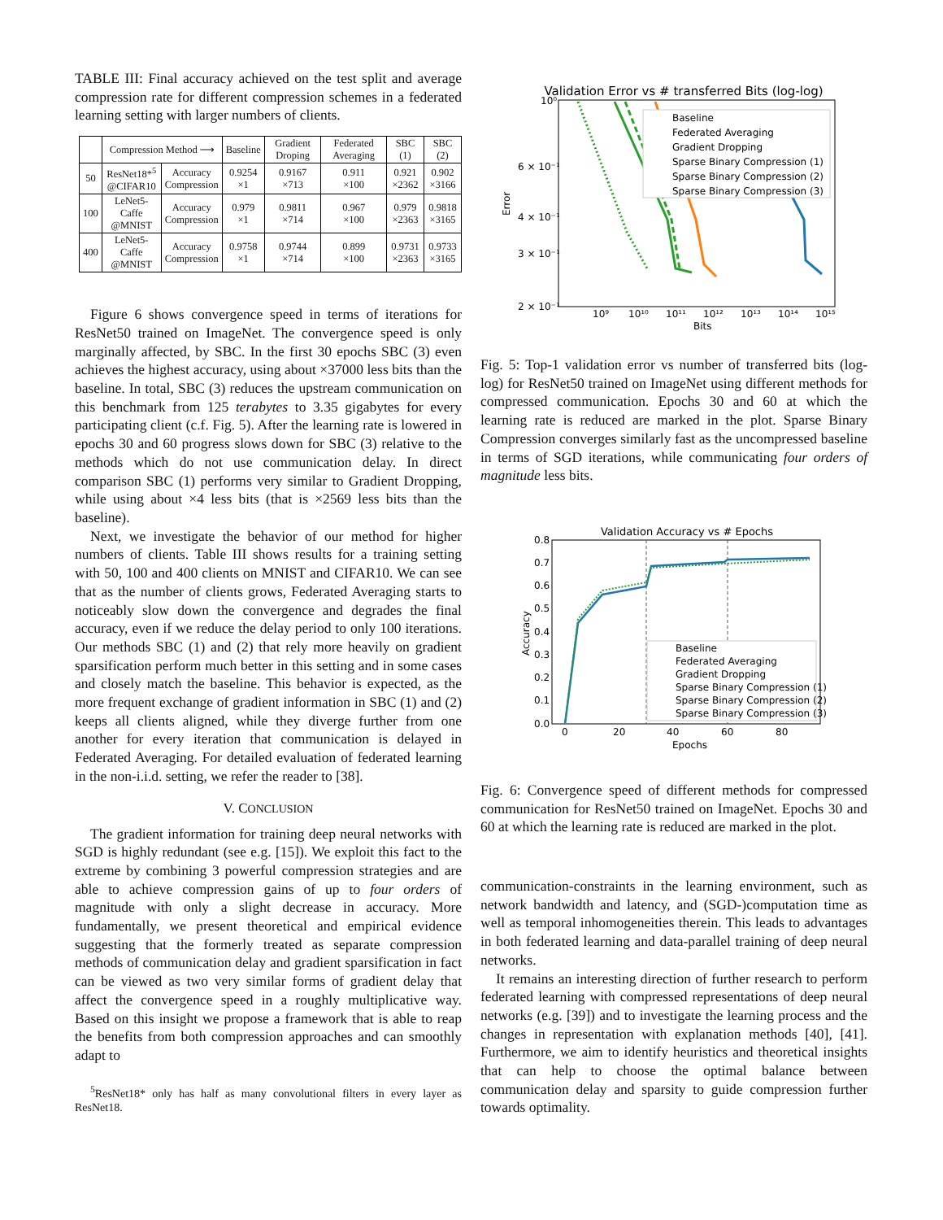TABLE III: Final accuracy achieved on the test split and average compression rate for different compression schemes in a federated learning setting with larger numbers of clients.
| | Compression Method ⟶ | | Baseline | Gradient Droping | Federated Averaging | SBC (1) | SBC (2) |
| --- | --- | --- | --- | --- | --- | --- | --- |
| 50 | ResNet18*<sup>5</sup> @CIFAR10 | Accuracy Compression | 0.9254 ×1 | 0.9167 ×713 | 0.911 ×100 | 0.921 ×2362 | 0.902 ×3166 |
| 100 | LeNet5-Caffe @MNIST | Accuracy Compression | 0.979 ×1 | 0.9811 ×714 | 0.967 ×100 | 0.979 ×2363 | 0.9818 ×3165 |
| 400 | LeNet5-Caffe @MNIST | Accuracy Compression | 0.9758 ×1 | 0.9744 ×714 | 0.899 ×100 | 0.9731 ×2363 | 0.9733 ×3165 |
Figure 6 shows convergence speed in terms of iterations for ResNet50 trained on ImageNet. The convergence speed is only marginally affected, by SBC. In the first 30 epochs SBC (3) even achieves the highest accuracy, using about ×37000 less bits than the baseline. In total, SBC (3) reduces the upstream communication on this benchmark from 125 terabytes to 3.35 gigabytes for every participating client (c.f. Fig. 5). After the learning rate is lowered in epochs 30 and 60 progress slows down for SBC (3) relative to the methods which do not use communication delay. In direct comparison SBC (1) performs very similar to Gradient Dropping, while using about ×4 less bits (that is ×2569 less bits than the baseline).
Next, we investigate the behavior of our method for higher numbers of clients. Table III shows results for a training setting with 50, 100 and 400 clients on MNIST and CIFAR10. We can see that as the number of clients grows, Federated Averaging starts to noticeably slow down the convergence and degrades the final accuracy, even if we reduce the delay period to only 100 iterations. Our methods SBC (1) and (2) that rely more heavily on gradient sparsification perform much better in this setting and in some cases and closely match the baseline. This behavior is expected, as the more frequent exchange of gradient information in SBC (1) and (2) keeps all clients aligned, while they diverge further from one another for every iteration that communication is delayed in Federated Averaging. For detailed evaluation of federated learning in the non-i.i.d. setting, we refer the reader to [38].
V. CONCLUSION
The gradient information for training deep neural networks with SGD is highly redundant (see e.g. [15]). We exploit this fact to the extreme by combining 3 powerful compression strategies and are able to achieve compression gains of up to four orders of magnitude with only a slight decrease in accuracy. More fundamentally, we present theoretical and empirical evidence suggesting that the formerly treated as separate compression methods of communication delay and gradient sparsification in fact can be viewed as two very similar forms of gradient delay that affect the convergence speed in a roughly multiplicative way. Based on this insight we propose a framework that is able to reap the benefits from both compression approaches and can smoothly adapt to
<sup>5</sup> ResNet18* only has half as many convolutional filters in every layer as ResNet18.
Validation Error vs # transferred Bits (log-log)
10⁰
6 × 10⁻¹
4 × 10⁻¹
3 × 10⁻¹
2 × 10⁻¹
10⁹
10¹⁰
10¹¹
10¹²
10¹³
10¹⁴
10¹⁵
Bits
Error
Baseline
Federated Averaging
Gradient Dropping
Sparse Binary Compression (1)
Sparse Binary Compression (2)
Sparse Binary Compression (3)
Fig. 5: Top-1 validation error vs number of transferred bits (log-log) for ResNet50 trained on ImageNet using different methods for compressed communication. Epochs 30 and 60 at which the learning rate is reduced are marked in the plot. Sparse Binary Compression converges similarly fast as the uncompressed baseline in terms of SGD iterations, while communicating four orders of magnitude less bits.
Validation Accuracy vs # Epochs
0.8
0.7
0.6
0.5
0.4
0.3
0.2
0.1
0.0
0
20
40
60
80
Epochs
Accuracy
Baseline
Federated Averaging
Gradient Dropping
Sparse Binary Compression (1)
Sparse Binary Compression (2)
Sparse Binary Compression (3)
Fig. 6: Convergence speed of different methods for compressed communication for ResNet50 trained on ImageNet. Epochs 30 and 60 at which the learning rate is reduced are marked in the plot.
communication-constraints in the learning environment, such as network bandwidth and latency, and (SGD-)computation time as well as temporal inhomogeneities therein. This leads to advantages in both federated learning and data-parallel training of deep neural networks.
It remains an interesting direction of further research to perform federated learning with compressed representations of deep neural networks (e.g. [39]) and to investigate the learning process and the changes in representation with explanation methods [40], [41]. Furthermore, we aim to identify heuristics and theoretical insights that can help to choose the optimal balance between communication delay and sparsity to guide compression further towards optimality.